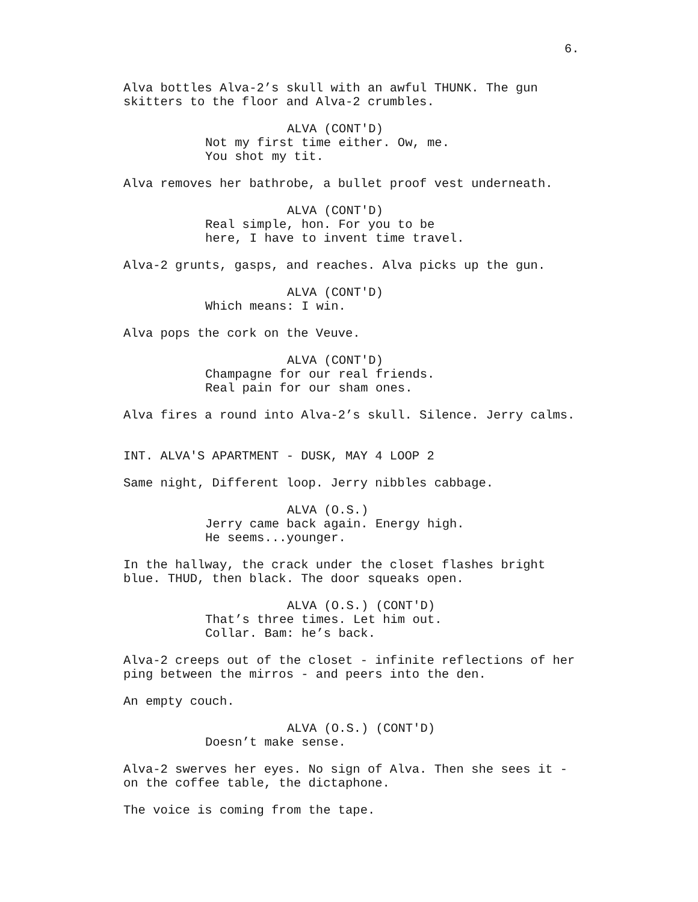6.
Alva bottles Alva-2’s skull with an awful THUNK. The gun skitters to the floor and Alva-2 crumbles.
ALVA (CONT'D)
Not my first time either. Ow, me. You shot my tit.
Alva removes her bathrobe, a bullet proof vest underneath.
ALVA (CONT'D)
Real simple, hon. For you to be here, I have to invent time travel.
Alva-2 grunts, gasps, and reaches. Alva picks up the gun.
ALVA (CONT'D)
Which means: I win.
Alva pops the cork on the Veuve.
ALVA (CONT'D)
Champagne for our real friends. Real pain for our sham ones.
Alva fires a round into Alva-2’s skull. Silence. Jerry calms.
INT. ALVA'S APARTMENT - DUSK, MAY 4 LOOP 2
Same night, Different loop. Jerry nibbles cabbage.
ALVA (O.S.)
Jerry came back again. Energy high. He seems...younger.
In the hallway, the crack under the closet flashes bright blue. THUD, then black. The door squeaks open.
ALVA (O.S.) (CONT'D)
That’s three times. Let him out. Collar. Bam: he’s back.
Alva-2 creeps out of the closet - infinite reflections of her ping between the mirros - and peers into the den.
An empty couch.
ALVA (O.S.) (CONT'D)
Doesn’t make sense.
Alva-2 swerves her eyes. No sign of Alva. Then she sees it - on the coffee table, the dictaphone.
The voice is coming from the tape.